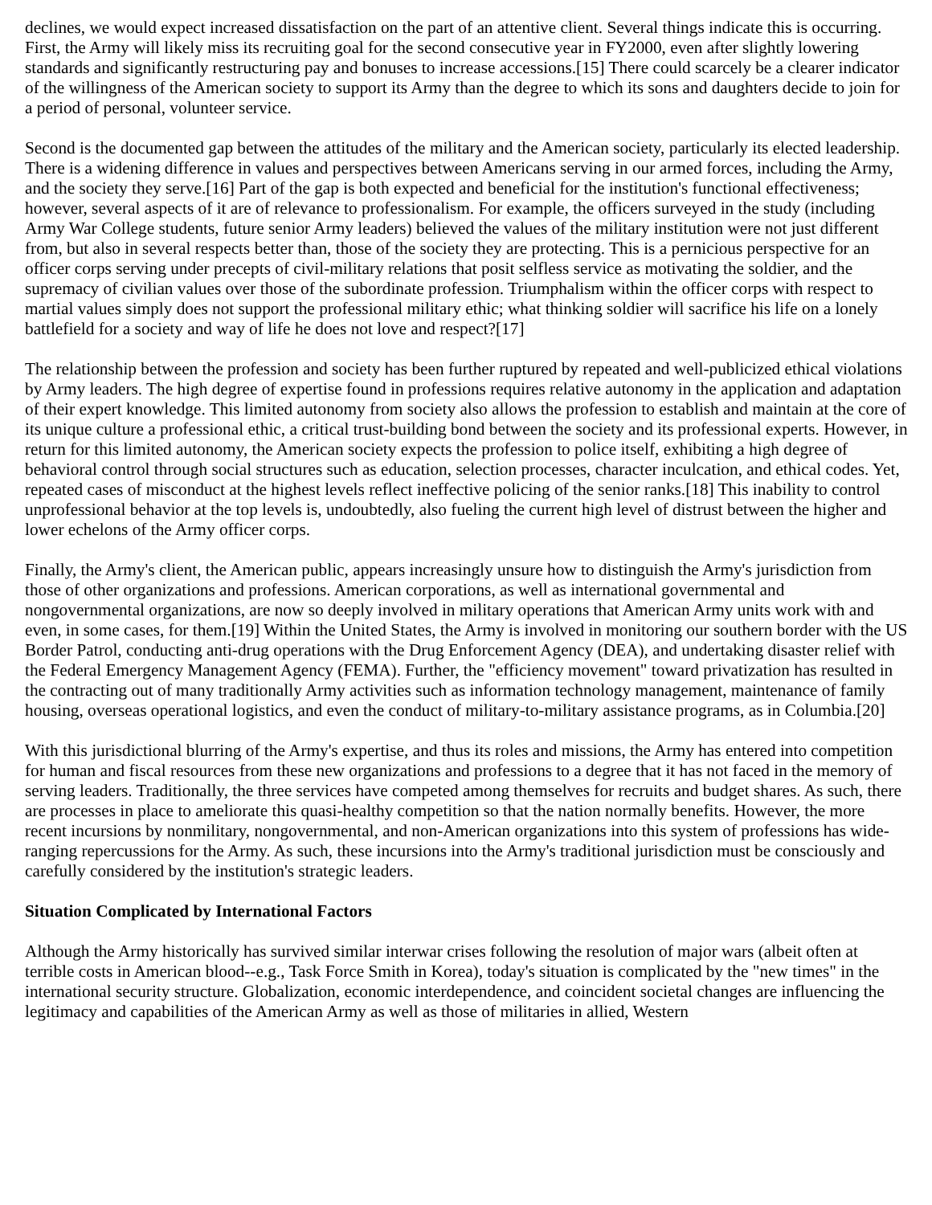declines, we would expect increased dissatisfaction on the part of an attentive client. Several things indicate this is occurring. First, the Army will likely miss its recruiting goal for the second consecutive year in FY2000, even after slightly lowering standards and significantly restructuring pay and bonuses to increase accessions.[15] There could scarcely be a clearer indicator of the willingness of the American society to support its Army than the degree to which its sons and daughters decide to join for a period of personal, volunteer service.
Second is the documented gap between the attitudes of the military and the American society, particularly its elected leadership. There is a widening difference in values and perspectives between Americans serving in our armed forces, including the Army, and the society they serve.[16] Part of the gap is both expected and beneficial for the institution's functional effectiveness; however, several aspects of it are of relevance to professionalism. For example, the officers surveyed in the study (including Army War College students, future senior Army leaders) believed the values of the military institution were not just different from, but also in several respects better than, those of the society they are protecting. This is a pernicious perspective for an officer corps serving under precepts of civil-military relations that posit selfless service as motivating the soldier, and the supremacy of civilian values over those of the subordinate profession. Triumphalism within the officer corps with respect to martial values simply does not support the professional military ethic; what thinking soldier will sacrifice his life on a lonely battlefield for a society and way of life he does not love and respect?[17]
The relationship between the profession and society has been further ruptured by repeated and well-publicized ethical violations by Army leaders. The high degree of expertise found in professions requires relative autonomy in the application and adaptation of their expert knowledge. This limited autonomy from society also allows the profession to establish and maintain at the core of its unique culture a professional ethic, a critical trust-building bond between the society and its professional experts. However, in return for this limited autonomy, the American society expects the profession to police itself, exhibiting a high degree of behavioral control through social structures such as education, selection processes, character inculcation, and ethical codes. Yet, repeated cases of misconduct at the highest levels reflect ineffective policing of the senior ranks.[18] This inability to control unprofessional behavior at the top levels is, undoubtedly, also fueling the current high level of distrust between the higher and lower echelons of the Army officer corps.
Finally, the Army's client, the American public, appears increasingly unsure how to distinguish the Army's jurisdiction from those of other organizations and professions. American corporations, as well as international governmental and nongovernmental organizations, are now so deeply involved in military operations that American Army units work with and even, in some cases, for them.[19] Within the United States, the Army is involved in monitoring our southern border with the US Border Patrol, conducting anti-drug operations with the Drug Enforcement Agency (DEA), and undertaking disaster relief with the Federal Emergency Management Agency (FEMA). Further, the "efficiency movement" toward privatization has resulted in the contracting out of many traditionally Army activities such as information technology management, maintenance of family housing, overseas operational logistics, and even the conduct of military-to-military assistance programs, as in Columbia.[20]
With this jurisdictional blurring of the Army's expertise, and thus its roles and missions, the Army has entered into competition for human and fiscal resources from these new organizations and professions to a degree that it has not faced in the memory of serving leaders. Traditionally, the three services have competed among themselves for recruits and budget shares. As such, there are processes in place to ameliorate this quasi-healthy competition so that the nation normally benefits. However, the more recent incursions by nonmilitary, nongovernmental, and non-American organizations into this system of professions has wide-ranging repercussions for the Army. As such, these incursions into the Army's traditional jurisdiction must be consciously and carefully considered by the institution's strategic leaders.
Situation Complicated by International Factors
Although the Army historically has survived similar interwar crises following the resolution of major wars (albeit often at terrible costs in American blood--e.g., Task Force Smith in Korea), today's situation is complicated by the "new times" in the international security structure. Globalization, economic interdependence, and coincident societal changes are influencing the legitimacy and capabilities of the American Army as well as those of militaries in allied, Western